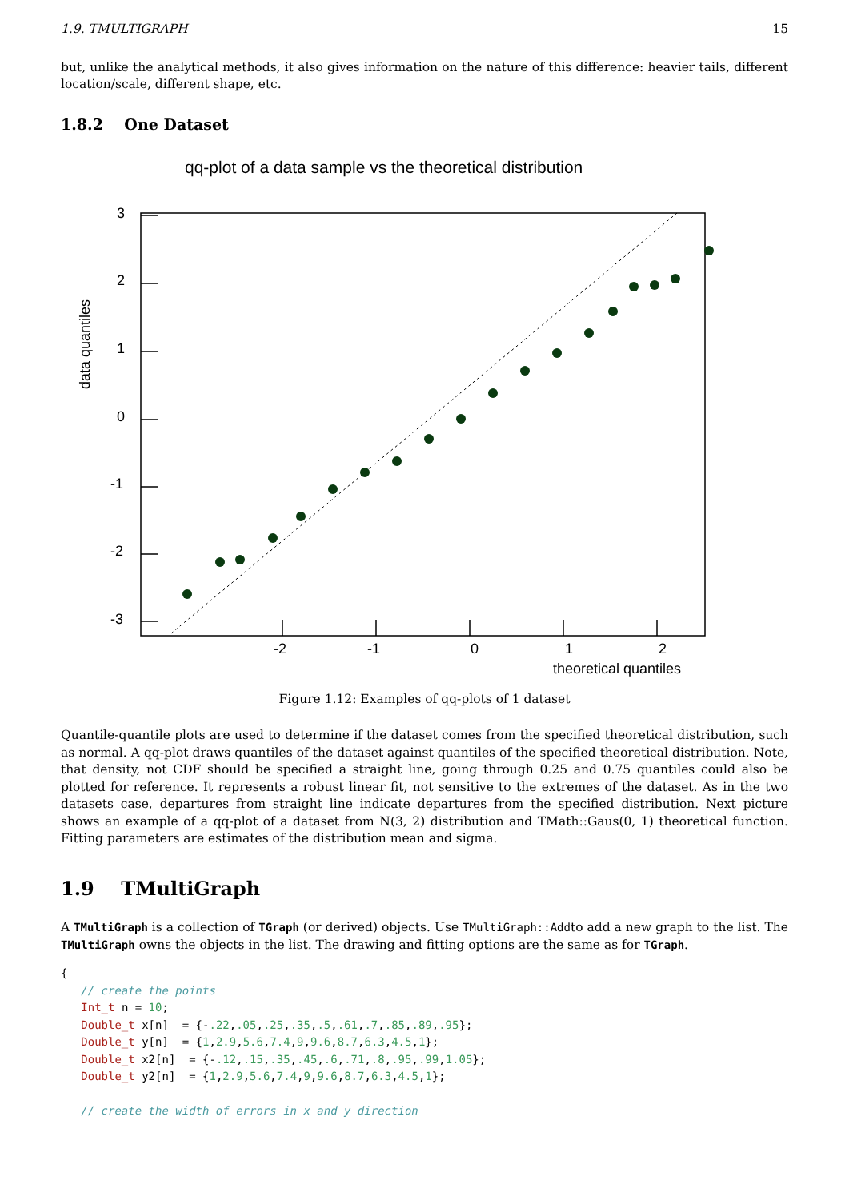1.9. TMULTIGRAPH 15
but, unlike the analytical methods, it also gives information on the nature of this difference: heavier tails, different location/scale, different shape, etc.
1.8.2 One Dataset
qq-plot of a data sample vs the theoretical distribution
3
2
1
0
-1
-2
-3
-2
-1
0
1
2
theoretical quantiles
data quantiles
Figure 1.12: Examples of qq-plots of 1 dataset
Quantile-quantile plots are used to determine if the dataset comes from the specified theoretical distribution, such as normal. A qq-plot draws quantiles of the dataset against quantiles of the specified theoretical distribution. Note, that density, not CDF should be specified a straight line, going through 0.25 and 0.75 quantiles could also be plotted for reference. It represents a robust linear fit, not sensitive to the extremes of the dataset. As in the two datasets case, departures from straight line indicate departures from the specified distribution. Next picture shows an example of a qq-plot of a dataset from N(3, 2) distribution and TMath::Gaus(0, 1) theoretical function. Fitting parameters are estimates of the distribution mean and sigma.
1.9 TMultiGraph
A TMultiGraph is a collection of TGraph (or derived) objects. Use TMultiGraph::Addto add a new graph to the list. The TMultiGraph owns the objects in the list. The drawing and fitting options are the same as for TGraph.
{
   // create the points
   Int_t n = 10;
   Double_t x[n]  = {-.22,.05,.25,.35,.5,.61,.7,.85,.89,.95};
   Double_t y[n]  = {1,2.9,5.6,7.4,9,9.6,8.7,6.3,4.5,1};
   Double_t x2[n]  = {-.12,.15,.35,.45,.6,.71,.8,.95,.99,1.05};
   Double_t y2[n]  = {1,2.9,5.6,7.4,9,9.6,8.7,6.3,4.5,1};

   // create the width of errors in x and y direction